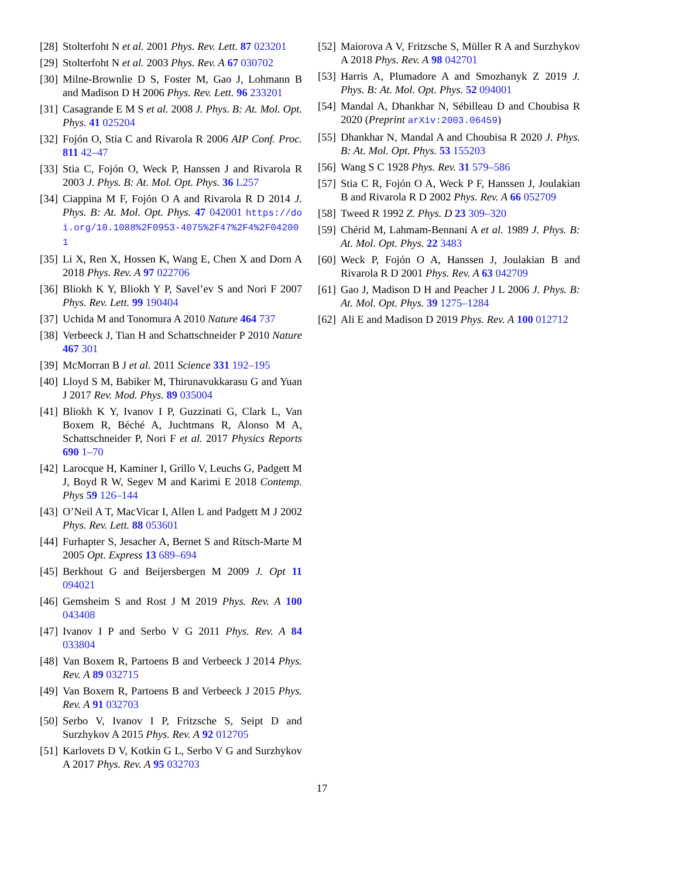[28] Stolterfoht N et al. 2001 Phys. Rev. Lett. 87 023201
[29] Stolterfoht N et al. 2003 Phys. Rev. A 67 030702
[30] Milne-Brownlie D S, Foster M, Gao J, Lohmann B and Madison D H 2006 Phys. Rev. Lett. 96 233201
[31] Casagrande E M S et al. 2008 J. Phys. B: At. Mol. Opt. Phys. 41 025204
[32] Fojón O, Stia C and Rivarola R 2006 AIP Conf. Proc. 811 42–47
[33] Stia C, Fojón O, Weck P, Hanssen J and Rivarola R 2003 J. Phys. B: At. Mol. Opt. Phys. 36 L257
[34] Ciappina M F, Fojón O A and Rivarola R D 2014 J. Phys. B: At. Mol. Opt. Phys. 47 042001 https://doi.org/10.1088%2F0953-4075%2F47%2F4%2F042001
[35] Li X, Ren X, Hossen K, Wang E, Chen X and Dorn A 2018 Phys. Rev. A 97 022706
[36] Bliokh K Y, Bliokh Y P, Savel’ev S and Nori F 2007 Phys. Rev. Lett. 99 190404
[37] Uchida M and Tonomura A 2010 Nature 464 737
[38] Verbeeck J, Tian H and Schattschneider P 2010 Nature 467 301
[39] McMorran B J et al. 2011 Science 331 192–195
[40] Lloyd S M, Babiker M, Thirunavukkarasu G and Yuan J 2017 Rev. Mod. Phys. 89 035004
[41] Bliokh K Y, Ivanov I P, Guzzinati G, Clark L, Van Boxem R, Béché A, Juchtmans R, Alonso M A, Schattschneider P, Nori F et al. 2017 Physics Reports 690 1–70
[42] Larocque H, Kaminer I, Grillo V, Leuchs G, Padgett M J, Boyd R W, Segev M and Karimi E 2018 Contemp. Phys 59 126–144
[43] O’Neil A T, MacVicar I, Allen L and Padgett M J 2002 Phys. Rev. Lett. 88 053601
[44] Furhapter S, Jesacher A, Bernet S and Ritsch-Marte M 2005 Opt. Express 13 689–694
[45] Berkhout G and Beijersbergen M 2009 J. Opt 11 094021
[46] Gemsheim S and Rost J M 2019 Phys. Rev. A 100 043408
[47] Ivanov I P and Serbo V G 2011 Phys. Rev. A 84 033804
[48] Van Boxem R, Partoens B and Verbeeck J 2014 Phys. Rev. A 89 032715
[49] Van Boxem R, Partoens B and Verbeeck J 2015 Phys. Rev. A 91 032703
[50] Serbo V, Ivanov I P, Fritzsche S, Seipt D and Surzhykov A 2015 Phys. Rev. A 92 012705
[51] Karlovets D V, Kotkin G L, Serbo V G and Surzhykov A 2017 Phys. Rev. A 95 032703
[52] Maiorova A V, Fritzsche S, Müller R A and Surzhykov A 2018 Phys. Rev. A 98 042701
[53] Harris A, Plumadore A and Smozhanyk Z 2019 J. Phys. B: At. Mol. Opt. Phys. 52 094001
[54] Mandal A, Dhankhar N, Sébilleau D and Choubisa R 2020 (Preprint arXiv:2003.06459)
[55] Dhankhar N, Mandal A and Choubisa R 2020 J. Phys. B: At. Mol. Opt. Phys. 53 155203
[56] Wang S C 1928 Phys. Rev. 31 579–586
[57] Stia C R, Fojón O A, Weck P F, Hanssen J, Joulakian B and Rivarola R D 2002 Phys. Rev. A 66 052709
[58] Tweed R 1992 Z. Phys. D 23 309–320
[59] Chérid M, Lahmam-Bennani A et al. 1989 J. Phys. B: At. Mol. Opt. Phys. 22 3483
[60] Weck P, Fojón O A, Hanssen J, Joulakian B and Rivarola R D 2001 Phys. Rev. A 63 042709
[61] Gao J, Madison D H and Peacher J L 2006 J. Phys. B: At. Mol. Opt. Phys. 39 1275–1284
[62] Ali E and Madison D 2019 Phys. Rev. A 100 012712
17